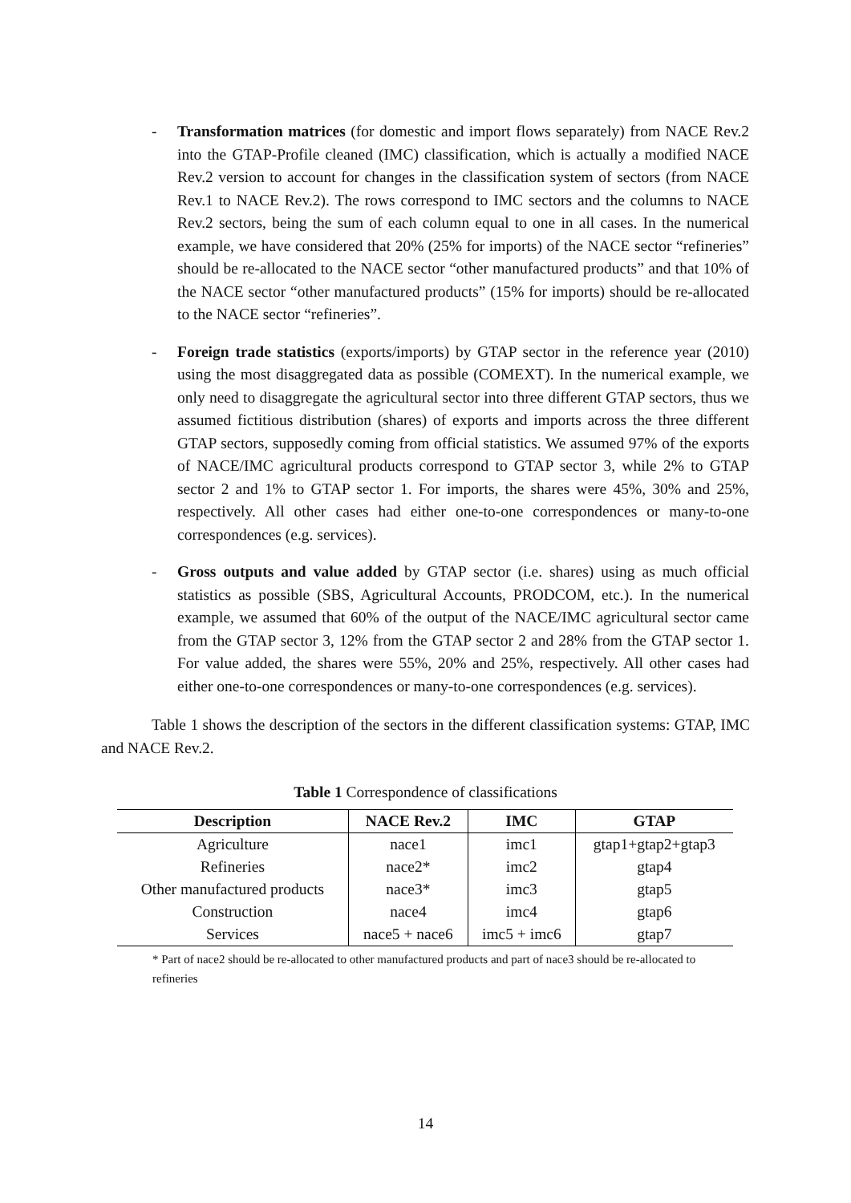- Transformation matrices (for domestic and import flows separately) from NACE Rev.2 into the GTAP-Profile cleaned (IMC) classification, which is actually a modified NACE Rev.2 version to account for changes in the classification system of sectors (from NACE Rev.1 to NACE Rev.2). The rows correspond to IMC sectors and the columns to NACE Rev.2 sectors, being the sum of each column equal to one in all cases. In the numerical example, we have considered that 20% (25% for imports) of the NACE sector “refineries” should be re-allocated to the NACE sector “other manufactured products” and that 10% of the NACE sector “other manufactured products” (15% for imports) should be re-allocated to the NACE sector “refineries”.
- Foreign trade statistics (exports/imports) by GTAP sector in the reference year (2010) using the most disaggregated data as possible (COMEXT). In the numerical example, we only need to disaggregate the agricultural sector into three different GTAP sectors, thus we assumed fictitious distribution (shares) of exports and imports across the three different GTAP sectors, supposedly coming from official statistics. We assumed 97% of the exports of NACE/IMC agricultural products correspond to GTAP sector 3, while 2% to GTAP sector 2 and 1% to GTAP sector 1. For imports, the shares were 45%, 30% and 25%, respectively. All other cases had either one-to-one correspondences or many-to-one correspondences (e.g. services).
- Gross outputs and value added by GTAP sector (i.e. shares) using as much official statistics as possible (SBS, Agricultural Accounts, PRODCOM, etc.). In the numerical example, we assumed that 60% of the output of the NACE/IMC agricultural sector came from the GTAP sector 3, 12% from the GTAP sector 2 and 28% from the GTAP sector 1. For value added, the shares were 55%, 20% and 25%, respectively. All other cases had either one-to-one correspondences or many-to-one correspondences (e.g. services).
Table 1 shows the description of the sectors in the different classification systems: GTAP, IMC and NACE Rev.2.
Table 1 Correspondence of classifications
| Description | NACE Rev.2 | IMC | GTAP |
| --- | --- | --- | --- |
| Agriculture | nace1 | imc1 | gtap1+gtap2+gtap3 |
| Refineries | nace2* | imc2 | gtap4 |
| Other manufactured products | nace3* | imc3 | gtap5 |
| Construction | nace4 | imc4 | gtap6 |
| Services | nace5 + nace6 | imc5 + imc6 | gtap7 |
* Part of nace2 should be re-allocated to other manufactured products and part of nace3 should be re-allocated to refineries
14